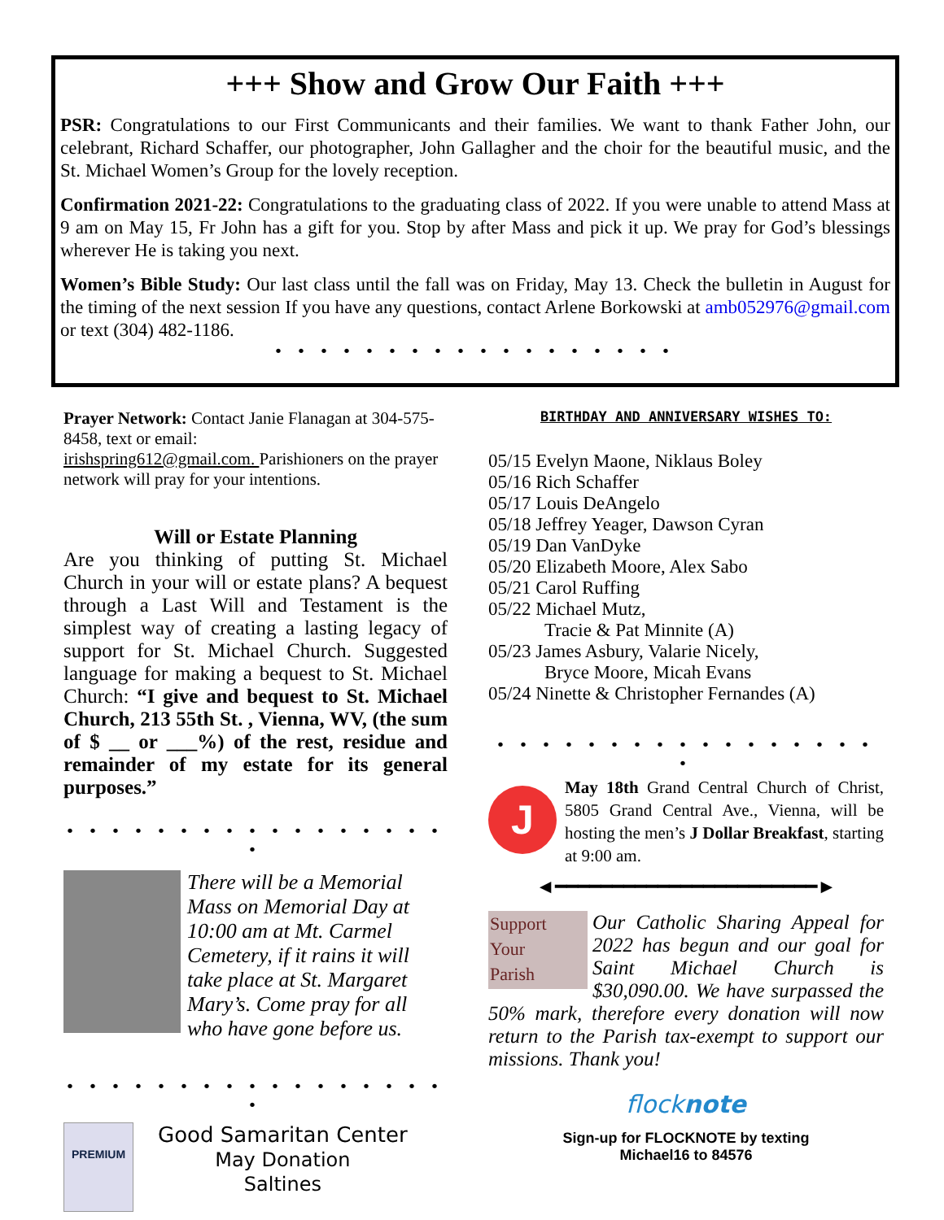+++ Show and Grow Our Faith +++
PSR: Congratulations to our First Communicants and their families. We want to thank Father John, our celebrant, Richard Schaffer, our photographer, John Gallagher and the choir for the beautiful music, and the St. Michael Women’s Group for the lovely reception.
Confirmation 2021-22: Congratulations to the graduating class of 2022. If you were unable to attend Mass at 9 am on May 15, Fr John has a gift for you. Stop by after Mass and pick it up. We pray for God’s blessings wherever He is taking you next.
Women’s Bible Study: Our last class until the fall was on Friday, May 13. Check the bulletin in August for the timing of the next session If you have any questions, contact Arlene Borkowski at amb052976@gmail.com or text (304) 482-1186.
• • • • • • • • • • • • • • • • • •
Prayer Network: Contact Janie Flanagan at 304-575-8458, text or email:
irishspring612@gmail.com. Parishioners on the prayer network will pray for your intentions.
Will or Estate Planning
Are you thinking of putting St. Michael Church in your will or estate plans? A bequest through a Last Will and Testament is the simplest way of creating a lasting legacy of support for St. Michael Church. Suggested language for making a bequest to St. Michael Church: “I give and bequest to St. Michael Church, 213 55th St. , Vienna, WV, (the sum of $ __ or ___%) of the rest, residue and remainder of my estate for its general purposes.”
• • • • • • • • • • • • • • • • • •
There will be a Memorial Mass on Memorial Day at 10:00 am at Mt. Carmel Cemetery, if it rains it will take place at St. Margaret Mary’s. Come pray for all who have gone before us.
• • • • • • • • • • • • • • • • • •
PREMIUM
Good Samaritan Center
May Donation
Saltines
BIRTHDAY AND ANNIVERSARY WISHES TO:
05/15 Evelyn Maone, Niklaus Boley
05/16 Rich Schaffer
05/17 Louis DeAngelo
05/18 Jeffrey Yeager, Dawson Cyran
05/19 Dan VanDyke
05/20 Elizabeth Moore, Alex Sabo
05/21 Carol Ruffing
05/22 Michael Mutz,
Tracie & Pat Minnite (A)
05/23 James Asbury, Valarie Nicely,
Bryce Moore, Micah Evans
05/24 Ninette & Christopher Fernandes (A)
• • • • • • • • • • • • • • • • • •
J
May 18th Grand Central Church of Christ, 5805 Grand Central Ave., Vienna, will be hosting the men’s J Dollar Breakfast, starting at 9:00 am.
◄━━━━━━━━━━━━━━━━━━━━━━━►
Support
Your
Parish Our Catholic Sharing Appeal for 2022 has begun and our goal for Saint Michael Church is $30,090.00. We have surpassed the 50% mark, therefore every donation will now return to the Parish tax-exempt to support our missions. Thank you!
flocknote
Sign-up for FLOCKNOTE by texting
Michael16 to 84576